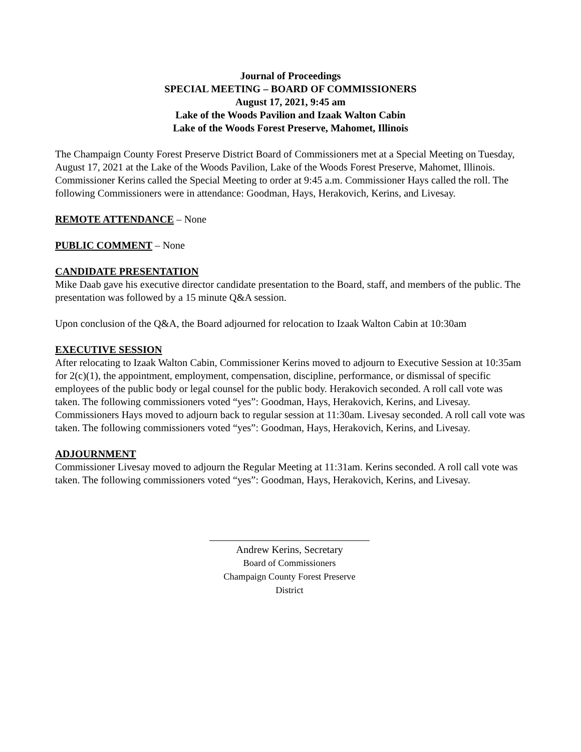Journal of Proceedings
SPECIAL MEETING – BOARD OF COMMISSIONERS
August 17, 2021, 9:45 am
Lake of the Woods Pavilion and Izaak Walton Cabin
Lake of the Woods Forest Preserve, Mahomet, Illinois
The Champaign County Forest Preserve District Board of Commissioners met at a Special Meeting on Tuesday, August 17, 2021 at the Lake of the Woods Pavilion, Lake of the Woods Forest Preserve, Mahomet, Illinois. Commissioner Kerins called the Special Meeting to order at 9:45 a.m. Commissioner Hays called the roll. The following Commissioners were in attendance: Goodman, Hays, Herakovich, Kerins, and Livesay.
REMOTE ATTENDANCE
– None
PUBLIC COMMENT
– None
CANDIDATE PRESENTATION
Mike Daab gave his executive director candidate presentation to the Board, staff, and members of the public. The presentation was followed by a 15 minute Q&A session.
Upon conclusion of the Q&A, the Board adjourned for relocation to Izaak Walton Cabin at 10:30am
EXECUTIVE SESSION
After relocating to Izaak Walton Cabin, Commissioner Kerins moved to adjourn to Executive Session at 10:35am for 2(c)(1), the appointment, employment, compensation, discipline, performance, or dismissal of specific employees of the public body or legal counsel for the public body. Herakovich seconded. A roll call vote was taken. The following commissioners voted “yes”: Goodman, Hays, Herakovich, Kerins, and Livesay. Commissioners Hays moved to adjourn back to regular session at 11:30am. Livesay seconded. A roll call vote was taken. The following commissioners voted “yes”: Goodman, Hays, Herakovich, Kerins, and Livesay.
ADJOURNMENT
Commissioner Livesay moved to adjourn the Regular Meeting at 11:31am. Kerins seconded. A roll call vote was taken. The following commissioners voted “yes”: Goodman, Hays, Herakovich, Kerins, and Livesay.
Andrew Kerins, Secretary
Board of Commissioners
Champaign County Forest Preserve District